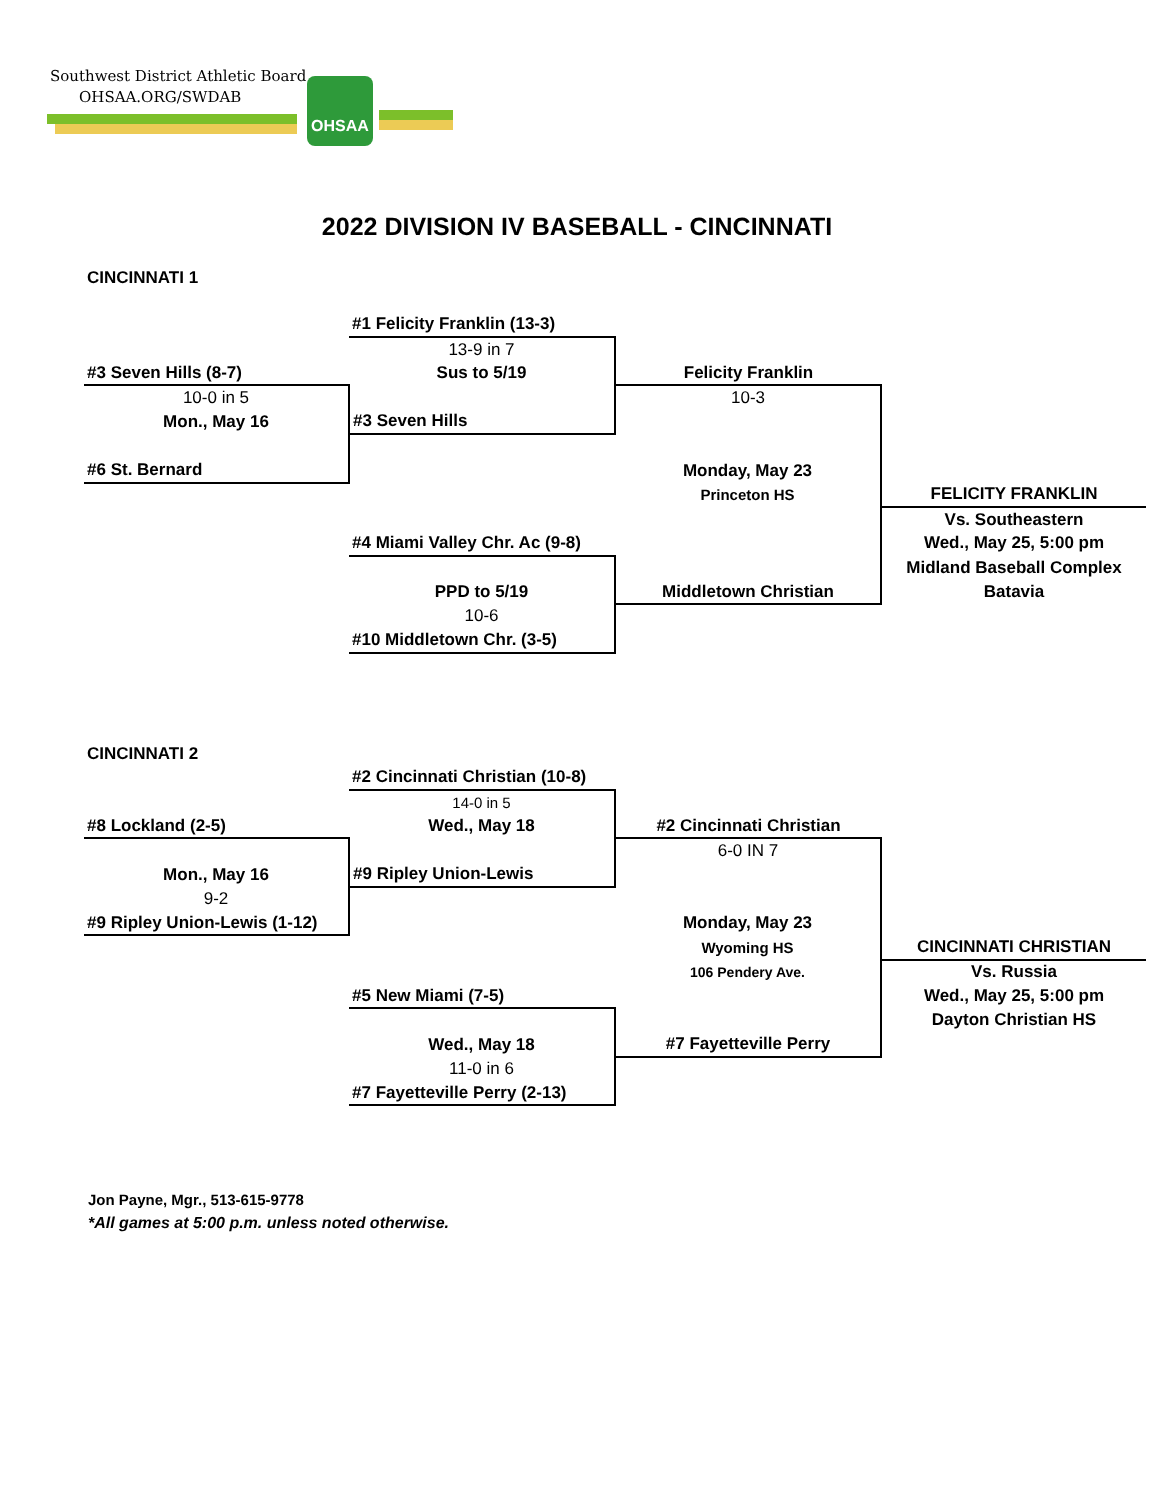Southwest District Athletic Board
OHSAA.ORG/SWDAB
OHSAA
2022 DIVISION IV BASEBALL - CINCINNATI
| CINCINNATI 1 | | | |
| | #1 Felicity Franklin (13-3) | | |
| | 13-9 in 7 | | |
| #3 Seven Hills (8-7) | Sus to 5/19 | Felicity Franklin | |
| 10-0 in 5 | | 10-3 | |
| Mon., May 16 | #3 Seven Hills | | |
| #6 St. Bernard | | Monday, May 23 | |
| | | Princeton HS | FELICITY FRANKLIN |
| | | | Vs. Southeastern |
| | #4 Miami Valley Chr. Ac (9-8) | | Wed., May 25, 5:00 pm |
| | | | Midland Baseball Complex |
| | PPD to 5/19 | Middletown Christian | Batavia |
| | 10-6 | | |
| | #10 Middletown Chr. (3-5) | | |
| CINCINNATI 2 | | | |
| | #2 Cincinnati Christian (10-8) | | |
| | 14-0 in 5 | | |
| #8 Lockland (2-5) | Wed., May 18 | #2 Cincinnati Christian | |
| | | 6-0 IN 7 | |
| Mon., May 16 | #9 Ripley Union-Lewis | | |
| 9-2 | | | |
| #9 Ripley Union-Lewis (1-12) | | Monday, May 23 | |
| | | Wyoming HS | CINCINNATI CHRISTIAN |
| | | 106 Pendery Ave. | Vs. Russia |
| | #5 New Miami (7-5) | | Wed., May 25, 5:00 pm |
| | | | Dayton Christian HS |
| | Wed., May 18 | #7 Fayetteville Perry | |
| | 11-0 in 6 | | |
| | #7 Fayetteville Perry (2-13) | | |
Jon Payne, Mgr., 513-615-9778
*All games at 5:00 p.m. unless noted otherwise.